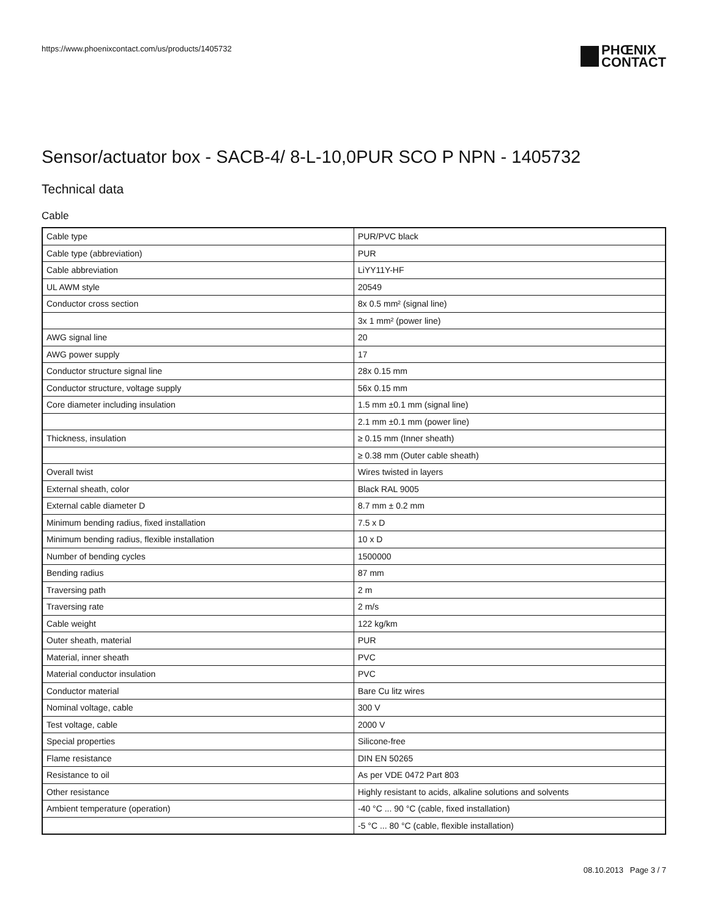https://www.phoenixcontact.com/us/products/1405732
PHŒNIX
CONTACT
Sensor/actuator box - SACB-4/ 8-L-10,0PUR SCO P NPN - 1405732
Technical data
Cable
| Cable type | PUR/PVC black |
| Cable type (abbreviation) | PUR |
| Cable abbreviation | LiYY11Y-HF |
| UL AWM style | 20549 |
| Conductor cross section | 8x 0.5 mm² (signal line) |
| | 3x 1 mm² (power line) |
| AWG signal line | 20 |
| AWG power supply | 17 |
| Conductor structure signal line | 28x 0.15 mm |
| Conductor structure, voltage supply | 56x 0.15 mm |
| Core diameter including insulation | 1.5 mm ±0.1 mm (signal line) |
| | 2.1 mm ±0.1 mm (power line) |
| Thickness, insulation | ≥ 0.15 mm (Inner sheath) |
| | ≥ 0.38 mm (Outer cable sheath) |
| Overall twist | Wires twisted in layers |
| External sheath, color | Black RAL 9005 |
| External cable diameter D | 8.7 mm ± 0.2 mm |
| Minimum bending radius, fixed installation | 7.5 x D |
| Minimum bending radius, flexible installation | 10 x D |
| Number of bending cycles | 1500000 |
| Bending radius | 87 mm |
| Traversing path | 2 m |
| Traversing rate | 2 m/s |
| Cable weight | 122 kg/km |
| Outer sheath, material | PUR |
| Material, inner sheath | PVC |
| Material conductor insulation | PVC |
| Conductor material | Bare Cu litz wires |
| Nominal voltage, cable | 300 V |
| Test voltage, cable | 2000 V |
| Special properties | Silicone-free |
| Flame resistance | DIN EN 50265 |
| Resistance to oil | As per VDE 0472 Part 803 |
| Other resistance | Highly resistant to acids, alkaline solutions and solvents |
| Ambient temperature (operation) | -40 °C ... 90 °C (cable, fixed installation) |
| | -5 °C ... 80 °C (cable, flexible installation) |
08.10.2013 Page 3 / 7